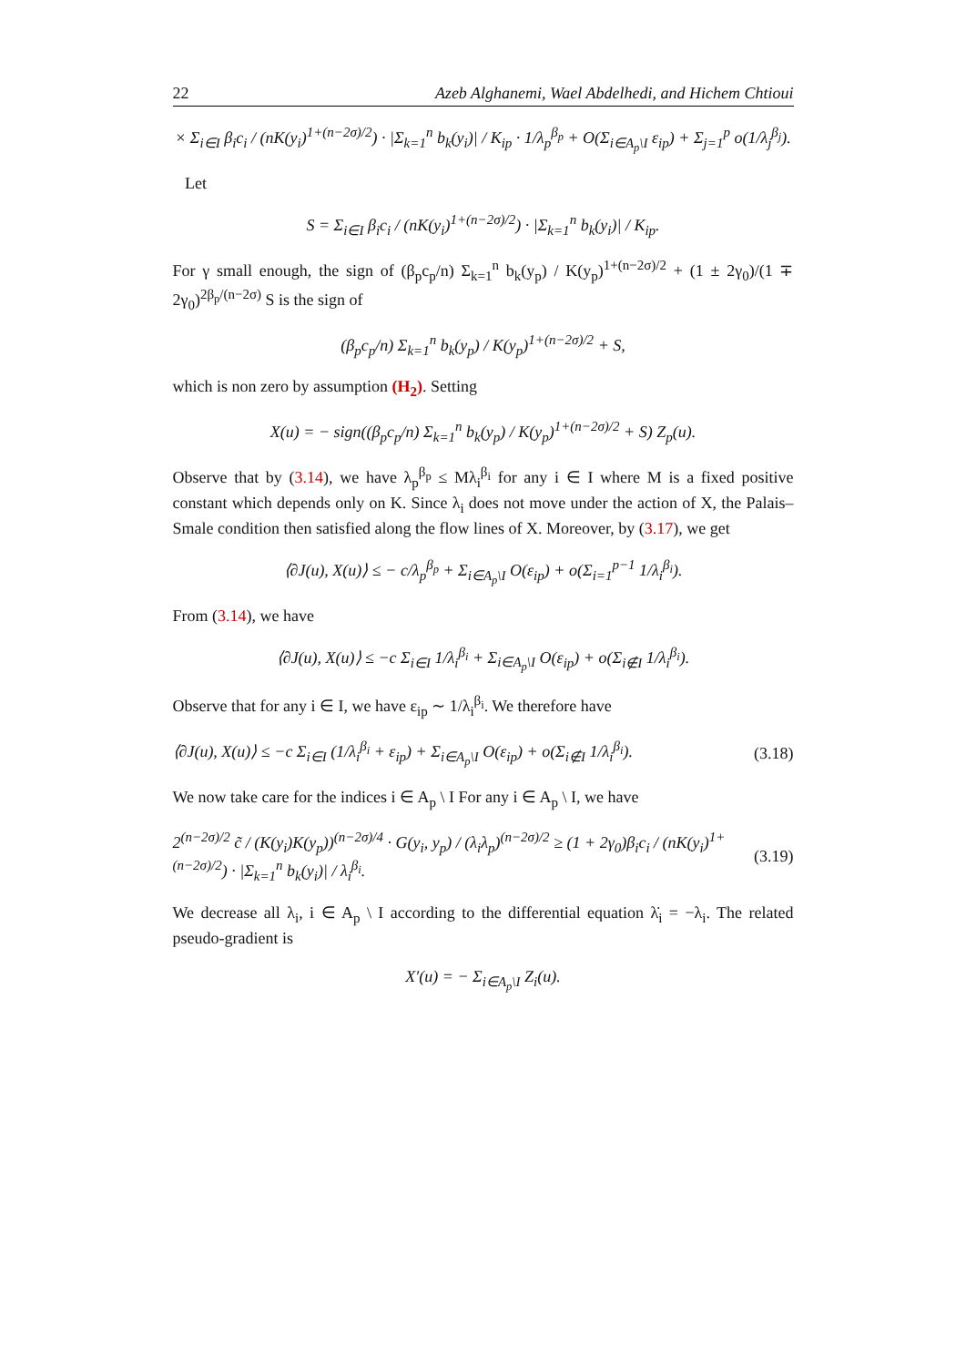22 Azeb Alghanemi, Wael Abdelhedi, and Hichem Chtioui
× Σ<sub>i∈I</sub> β<sub>i</sub>c<sub>i</sub> / (nK(y<sub>i</sub>)<sup>1+(n−2σ)/2</sup>) · |Σ<sub>k=1</sub><sup>n</sup> b<sub>k</sub>(y<sub>i</sub>)| / K<sub>ip</sub> · 1/λ<sub>p</sub><sup>β<sub>p</sub></sup> + O(Σ<sub>i∈A<sub>p</sub>\I</sub> ε<sub>ip</sub>) + Σ<sub>j=1</sub><sup>p</sup> o(1/λ<sub>j</sub><sup>β<sub>j</sub></sup>).
Let
S = Σ<sub>i∈I</sub> β<sub>i</sub>c<sub>i</sub> / (nK(y<sub>i</sub>)<sup>1+(n−2σ)/2</sup>) · |Σ<sub>k=1</sub><sup>n</sup> b<sub>k</sub>(y<sub>i</sub>)| / K<sub>ip</sub>.
For γ small enough, the sign of (β<sub>p</sub>c<sub>p</sub>/n) Σ<sub>k=1</sub><sup>n</sup> b<sub>k</sub>(y<sub>p</sub>) / K(y<sub>p</sub>)<sup>1+(n−2σ)/2</sup> + (1 ± 2γ<sub>0</sub>)/(1 ∓ 2γ<sub>0</sub>)<sup>2β<sub>p</sub>/(n−2σ)</sup> S is the sign of
(β<sub>p</sub>c<sub>p</sub>/n) Σ<sub>k=1</sub><sup>n</sup> b<sub>k</sub>(y<sub>p</sub>) / K(y<sub>p</sub>)<sup>1+(n−2σ)/2</sup> + S,
which is non zero by assumption (H<sub>2</sub>). Setting
X(u) = − sign((β<sub>p</sub>c<sub>p</sub>/n) Σ<sub>k=1</sub><sup>n</sup> b<sub>k</sub>(y<sub>p</sub>) / K(y<sub>p</sub>)<sup>1+(n−2σ)/2</sup> + S) Z<sub>p</sub>(u).
Observe that by (3.14), we have λ<sub>p</sub><sup>β<sub>p</sub></sup> ≤ Mλ<sub>i</sub><sup>β<sub>i</sub></sup> for any i ∈ I where M is a fixed positive constant which depends only on K. Since λ<sub>i</sub> does not move under the action of X, the Palais–Smale condition then satisfied along the flow lines of X. Moreover, by (3.17), we get
⟨∂J(u), X(u)⟩ ≤ − c/λ<sub>p</sub><sup>β<sub>p</sub></sup> + Σ<sub>i∈A<sub>p</sub>\I</sub> O(ε<sub>ip</sub>) + o(Σ<sub>i=1</sub><sup>p−1</sup> 1/λ<sub>i</sub><sup>β<sub>i</sub></sup>).
From (3.14), we have
⟨∂J(u), X(u)⟩ ≤ −c Σ<sub>i∈I</sub> 1/λ<sub>i</sub><sup>β<sub>i</sub></sup> + Σ<sub>i∈A<sub>p</sub>\I</sub> O(ε<sub>ip</sub>) + o(Σ<sub>i∉I</sub> 1/λ<sub>i</sub><sup>β<sub>i</sub></sup>).
Observe that for any i ∈ I, we have ε<sub>ip</sub> ∼ 1/λ<sub>i</sub><sup>β<sub>i</sub></sup>. We therefore have
⟨∂J(u), X(u)⟩ ≤ −c Σ<sub>i∈I</sub> (1/λ<sub>i</sub><sup>β<sub>i</sub></sup> + ε<sub>ip</sub>) + Σ<sub>i∈A<sub>p</sub>\I</sub> O(ε<sub>ip</sub>) + o(Σ<sub>i∉I</sub> 1/λ<sub>i</sub><sup>β<sub>i</sub></sup>). (3.18)
We now take care for the indices i ∈ A<sub>p</sub> \ I For any i ∈ A<sub>p</sub> \ I, we have
2<sup>(n−2σ)/2</sup> c̃ / (K(y<sub>i</sub>)K(y<sub>p</sub>))<sup>(n−2σ)/4</sup> · G(y<sub>i</sub>, y<sub>p</sub>) / (λ<sub>i</sub>λ<sub>p</sub>)<sup>(n−2σ)/2</sup> ≥ (1 + 2γ<sub>0</sub>)β<sub>i</sub>c<sub>i</sub> / (nK(y<sub>i</sub>)<sup>1+(n−2σ)/2</sup>) · |Σ<sub>k=1</sub><sup>n</sup> b<sub>k</sub>(y<sub>i</sub>)| / λ<sub>i</sub><sup>β<sub>i</sub></sup>. (3.19)
We decrease all λ<sub>i</sub>, i ∈ A<sub>p</sub> \ I according to the differential equation λ̇<sub>i</sub> = −λ<sub>i</sub>. The related pseudo-gradient is
X′(u) = − Σ<sub>i∈A<sub>p</sub>\I</sub> Z<sub>i</sub>(u).